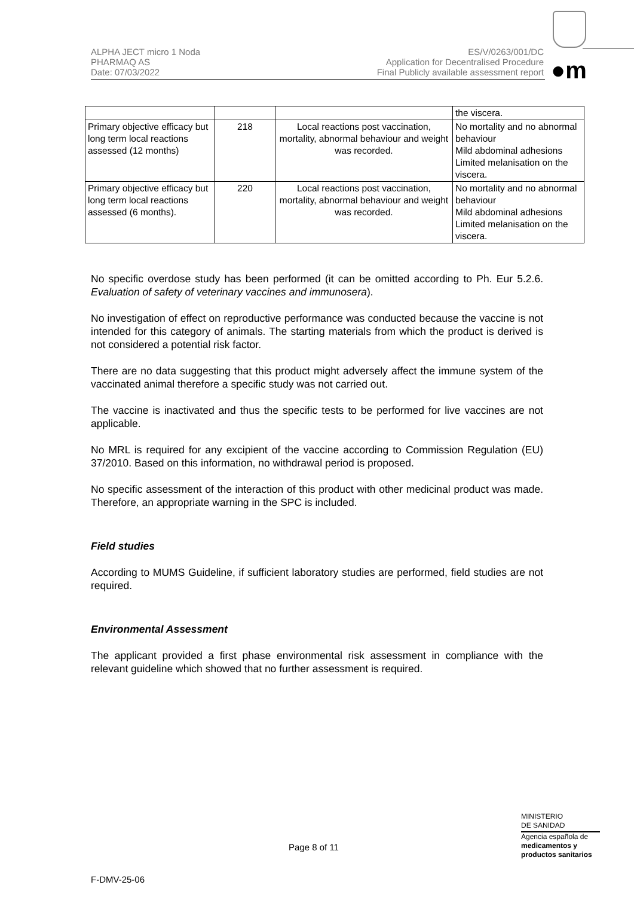ALPHA JECT micro 1 Noda
PHARMAQ AS
Date: 07/03/2022
ES/V/0263/001/DC
Application for Decentralised Procedure
Final Publicly available assessment report
●m
| | | | the viscera. |
| Primary objective efficacy but long term local reactions assessed (12 months) | 218 | Local reactions post vaccination, mortality, abnormal behaviour and weight was recorded. | No mortality and no abnormal behaviour Mild abdominal adhesions Limited melanisation on the viscera. |
| Primary objective efficacy but long term local reactions assessed (6 months). | 220 | Local reactions post vaccination, mortality, abnormal behaviour and weight was recorded. | No mortality and no abnormal behaviour Mild abdominal adhesions Limited melanisation on the viscera. |
No specific overdose study has been performed (it can be omitted according to Ph. Eur 5.2.6. Evaluation of safety of veterinary vaccines and immunosera).
No investigation of effect on reproductive performance was conducted because the vaccine is not intended for this category of animals. The starting materials from which the product is derived is not considered a potential risk factor.
There are no data suggesting that this product might adversely affect the immune system of the vaccinated animal therefore a specific study was not carried out.
The vaccine is inactivated and thus the specific tests to be performed for live vaccines are not applicable.
No MRL is required for any excipient of the vaccine according to Commission Regulation (EU) 37/2010. Based on this information, no withdrawal period is proposed.
No specific assessment of the interaction of this product with other medicinal product was made. Therefore, an appropriate warning in the SPC is included.
Field studies
According to MUMS Guideline, if sufficient laboratory studies are performed, field studies are not required.
Environmental Assessment
The applicant provided a first phase environmental risk assessment in compliance with the relevant guideline which showed that no further assessment is required.
MINISTERIO
DE SANIDAD
Agencia española de
medicamentos y
productos sanitarios
Page 8 of 11
F-DMV-25-06